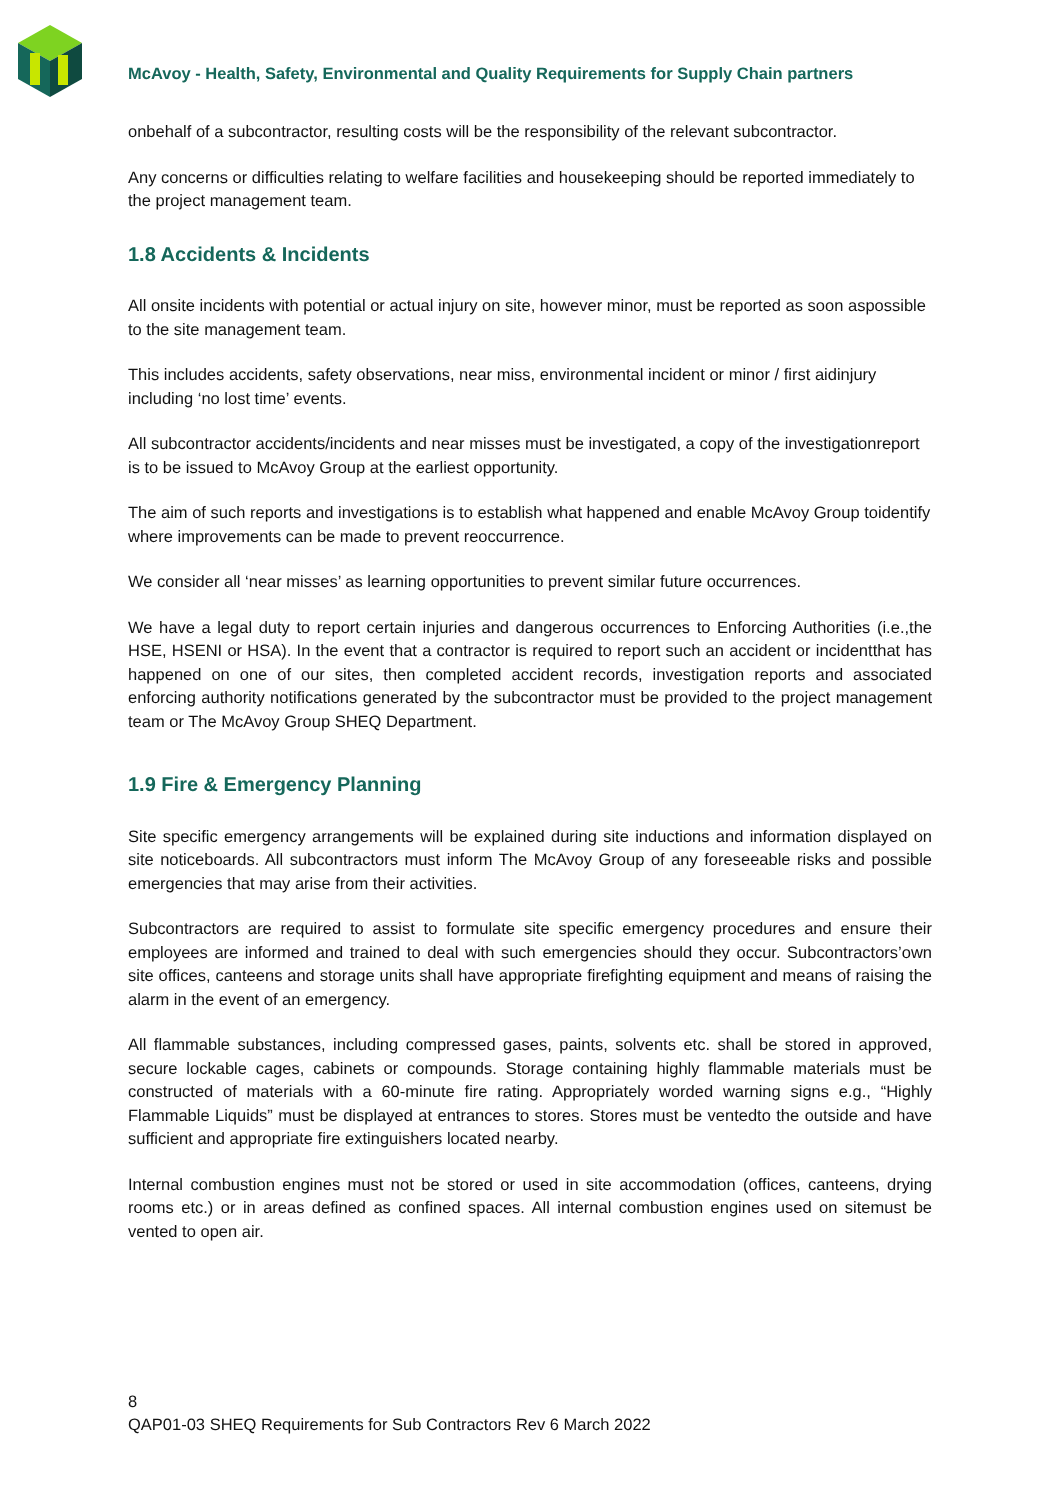McAvoy - Health, Safety, Environmental and Quality Requirements for Supply Chain partners
onbehalf of a subcontractor, resulting costs will be the responsibility of the relevant subcontractor.
Any concerns or difficulties relating to welfare facilities and housekeeping should be reported immediately to the project management team.
1.8 Accidents & Incidents
All onsite incidents with potential or actual injury on site, however minor, must be reported as soon aspossible to the site management team.
This includes accidents, safety observations, near miss, environmental incident or minor / first aidinjury including ‘no lost time’ events.
All subcontractor accidents/incidents and near misses must be investigated, a copy of the investigationreport is to be issued to McAvoy Group at the earliest opportunity.
The aim of such reports and investigations is to establish what happened and enable McAvoy Group toidentify where improvements can be made to prevent reoccurrence.
We consider all ‘near misses’ as learning opportunities to prevent similar future occurrences.
We have a legal duty to report certain injuries and dangerous occurrences to Enforcing Authorities (i.e.,the HSE, HSENI or HSA). In the event that a contractor is required to report such an accident or incidentthat has happened on one of our sites, then completed accident records, investigation reports and associated enforcing authority notifications generated by the subcontractor must be provided to the project management team or The McAvoy Group SHEQ Department.
1.9 Fire & Emergency Planning
Site specific emergency arrangements will be explained during site inductions and information displayed on site noticeboards. All subcontractors must inform The McAvoy Group of any foreseeable risks and possible emergencies that may arise from their activities.
Subcontractors are required to assist to formulate site specific emergency procedures and ensure their employees are informed and trained to deal with such emergencies should they occur. Subcontractors’own site offices, canteens and storage units shall have appropriate firefighting equipment and means of raising the alarm in the event of an emergency.
All flammable substances, including compressed gases, paints, solvents etc. shall be stored in approved, secure lockable cages, cabinets or compounds. Storage containing highly flammable materials must be constructed of materials with a 60-minute fire rating. Appropriately worded warning signs e.g., “Highly Flammable Liquids” must be displayed at entrances to stores. Stores must be ventedto the outside and have sufficient and appropriate fire extinguishers located nearby.
Internal combustion engines must not be stored or used in site accommodation (offices, canteens, drying rooms etc.) or in areas defined as confined spaces. All internal combustion engines used on sitemust be vented to open air.
8
QAP01-03 SHEQ Requirements for Sub Contractors Rev 6 March 2022